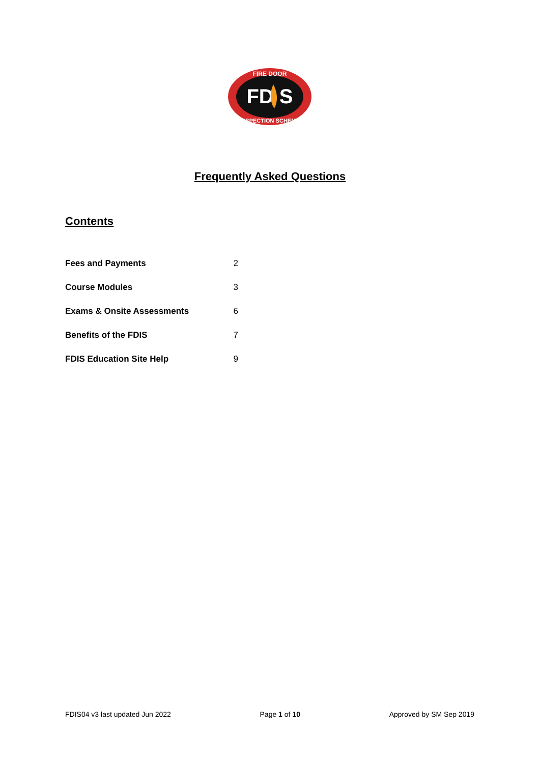FD S
FIRE DOOR
INSPECTION SCHEME
Frequently Asked Questions
Contents
Fees and Payments 2
Course Modules 3
Exams & Onsite Assessments 6
Benefits of the FDIS 7
FDIS Education Site Help 9
FDIS04 v3 last updated Jun 2022 Page 1 of 10 Approved by SM Sep 2019